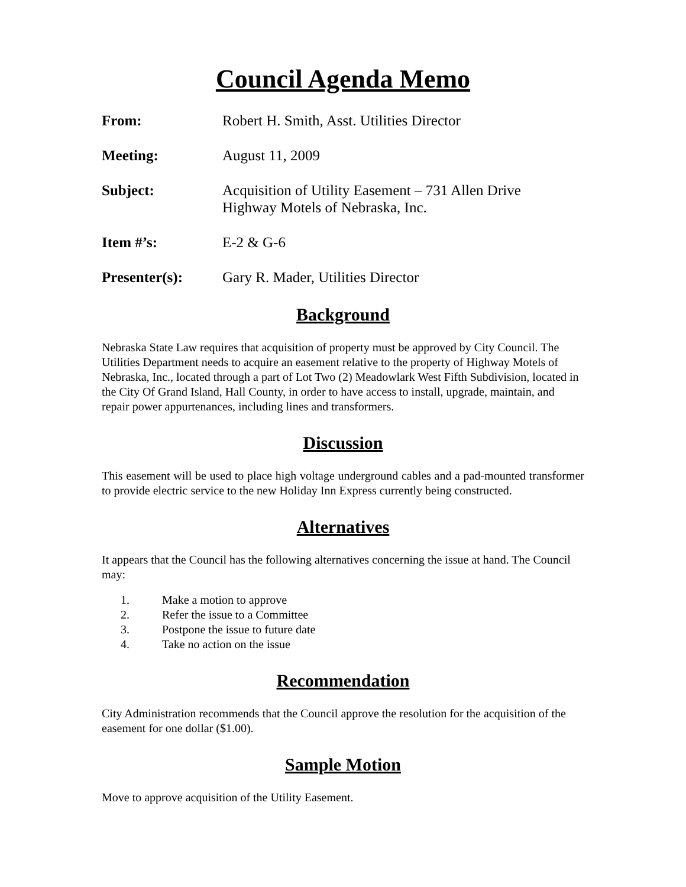Council Agenda Memo
From: Robert H. Smith, Asst. Utilities Director
Meeting: August 11, 2009
Subject: Acquisition of Utility Easement – 731 Allen Drive
Highway Motels of Nebraska, Inc.
Item #’s: E-2 & G-6
Presenter(s): Gary R. Mader, Utilities Director
Background
Nebraska State Law requires that acquisition of property must be approved by City Council. The Utilities Department needs to acquire an easement relative to the property of Highway Motels of Nebraska, Inc., located through a part of Lot Two (2) Meadowlark West Fifth Subdivision, located in the City Of Grand Island, Hall County, in order to have access to install, upgrade, maintain, and repair power appurtenances, including lines and transformers.
Discussion
This easement will be used to place high voltage underground cables and a pad-mounted transformer to provide electric service to the new Holiday Inn Express currently being constructed.
Alternatives
It appears that the Council has the following alternatives concerning the issue at hand. The Council may:
1. Make a motion to approve
2. Refer the issue to a Committee
3. Postpone the issue to future date
4. Take no action on the issue
Recommendation
City Administration recommends that the Council approve the resolution for the acquisition of the easement for one dollar ($1.00).
Sample Motion
Move to approve acquisition of the Utility Easement.